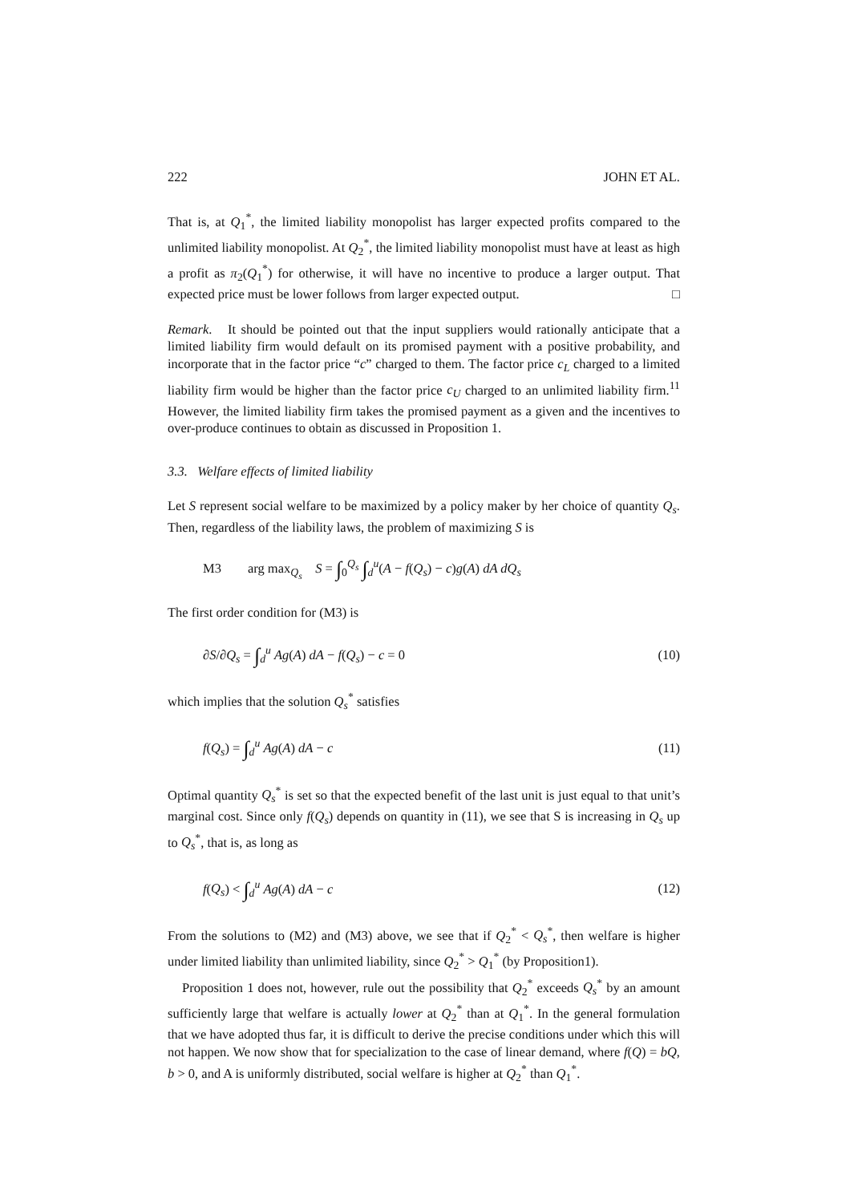222 JOHN ET AL.
That is, at Q<sub>1</sub><sup>*</sup>, the limited liability monopolist has larger expected profits compared to the unlimited liability monopolist. At Q<sub>2</sub><sup>*</sup>, the limited liability monopolist must have at least as high a profit as π<sub>2</sub>(Q<sub>1</sub><sup>*</sup>) for otherwise, it will have no incentive to produce a larger output. That expected price must be lower follows from larger expected output. □
Remark. It should be pointed out that the input suppliers would rationally anticipate that a limited liability firm would default on its promised payment with a positive probability, and incorporate that in the factor price “c” charged to them. The factor price c<sub>L</sub> charged to a limited liability firm would be higher than the factor price c<sub>U</sub> charged to an unlimited liability firm.<sup>11</sup> However, the limited liability firm takes the promised payment as a given and the incentives to over-produce continues to obtain as discussed in Proposition 1.
3.3. Welfare effects of limited liability
Let S represent social welfare to be maximized by a policy maker by her choice of quantity Q<sub>s</sub>. Then, regardless of the liability laws, the problem of maximizing S is
M3 arg max<sub>Q<sub>s</sub></sub> S = ∫<sub>0</sub><sup>Q<sub>s</sub></sup> ∫<sub>d</sub><sup>u</sup>(A − f(Q<sub>s</sub>) − c)g(A) dA dQ<sub>s</sub>
The first order condition for (M3) is
∂S/∂Q<sub>s</sub> = ∫<sub>d</sub><sup>u</sup> Ag(A) dA − f(Q<sub>s</sub>) − c = 0 (10)
which implies that the solution Q<sub>s</sub><sup>*</sup> satisfies
f(Q<sub>s</sub>) = ∫<sub>d</sub><sup>u</sup> Ag(A) dA − c (11)
Optimal quantity Q<sub>s</sub><sup>*</sup> is set so that the expected benefit of the last unit is just equal to that unit’s marginal cost. Since only f(Q<sub>s</sub>) depends on quantity in (11), we see that S is increasing in Q<sub>s</sub> up to Q<sub>s</sub><sup>*</sup>, that is, as long as
f(Q<sub>s</sub>) < ∫<sub>d</sub><sup>u</sup> Ag(A) dA − c (12)
From the solutions to (M2) and (M3) above, we see that if Q<sub>2</sub><sup>*</sup> < Q<sub>s</sub><sup>*</sup>, then welfare is higher under limited liability than unlimited liability, since Q<sub>2</sub><sup>*</sup> > Q<sub>1</sub><sup>*</sup> (by Proposition1).
Proposition 1 does not, however, rule out the possibility that Q<sub>2</sub><sup>*</sup> exceeds Q<sub>s</sub><sup>*</sup> by an amount sufficiently large that welfare is actually lower at Q<sub>2</sub><sup>*</sup> than at Q<sub>1</sub><sup>*</sup>. In the general formulation that we have adopted thus far, it is difficult to derive the precise conditions under which this will not happen. We now show that for specialization to the case of linear demand, where f(Q) = bQ, b > 0, and A is uniformly distributed, social welfare is higher at Q<sub>2</sub><sup>*</sup> than Q<sub>1</sub><sup>*</sup>.